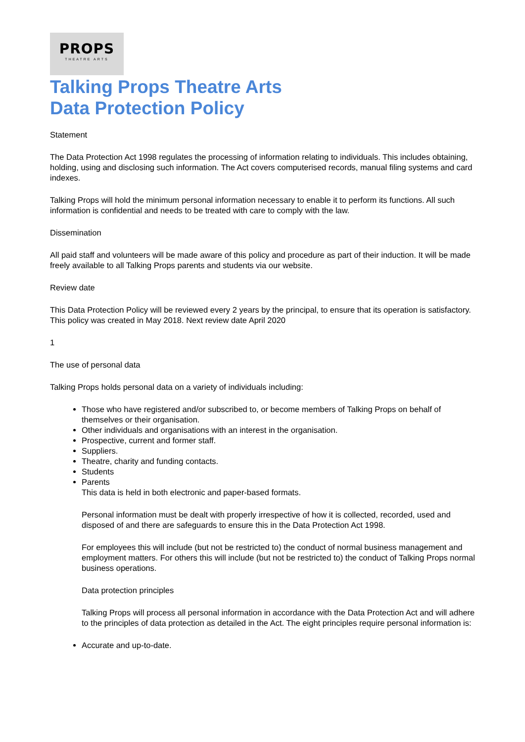PROPS
THEATRE ARTS
Talking Props Theatre Arts
Data Protection Policy
Statement
The Data Protection Act 1998 regulates the processing of information relating to individuals. This includes obtaining, holding, using and disclosing such information. The Act covers computerised records, manual filing systems and card indexes.
Talking Props will hold the minimum personal information necessary to enable it to perform its functions. All such information is confidential and needs to be treated with care to comply with the law.
Dissemination
All paid staff and volunteers will be made aware of this policy and procedure as part of their induction. It will be made freely available to all Talking Props parents and students via our website.
Review date
This Data Protection Policy will be reviewed every 2 years by the principal, to ensure that its operation is satisfactory. This policy was created in May 2018. Next review date April 2020
1
The use of personal data
Talking Props holds personal data on a variety of individuals including:
Those who have registered and/or subscribed to, or become members of Talking Props on behalf of themselves or their organisation.
Other individuals and organisations with an interest in the organisation.
Prospective, current and former staff.
Suppliers.
Theatre, charity and funding contacts.
Students
Parents
This data is held in both electronic and paper-based formats.
Personal information must be dealt with properly irrespective of how it is collected, recorded, used and disposed of and there are safeguards to ensure this in the Data Protection Act 1998.
For employees this will include (but not be restricted to) the conduct of normal business management and employment matters. For others this will include (but not be restricted to) the conduct of Talking Props normal business operations.
Data protection principles
Talking Props will process all personal information in accordance with the Data Protection Act and will adhere to the principles of data protection as detailed in the Act. The eight principles require personal information is:
Accurate and up-to-date.